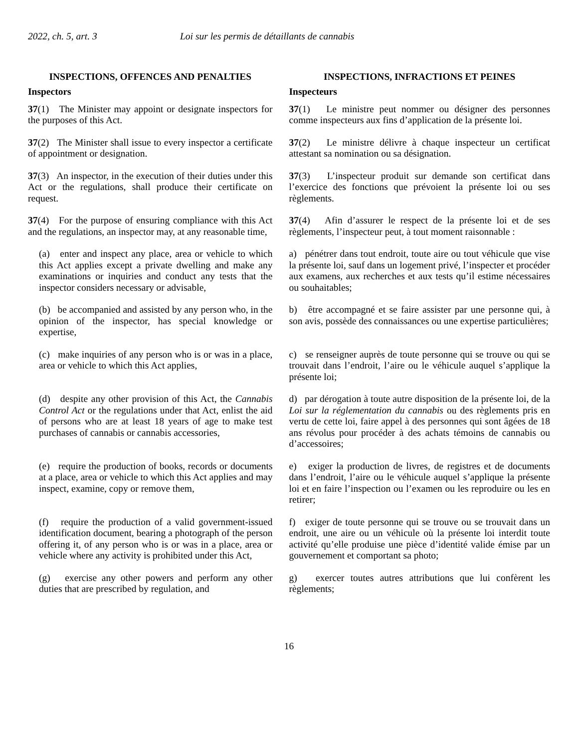2022, ch. 5, art. 3 Loi sur les permis de détaillants de cannabis
| INSPECTIONS, OFFENCES AND PENALTIES | INSPECTIONS, INFRACTIONS ET PEINES |
| Inspectors | Inspecteurs |
| 37 (1) The Minister may appoint or designate inspectors for the purposes of this Act. | 37 (1) Le ministre peut nommer ou désigner des personnes comme inspecteurs aux fins d’application de la présente loi. |
| 37 (2) The Minister shall issue to every inspector a certificate of appointment or designation. | 37 (2) Le ministre délivre à chaque inspecteur un certificat attestant sa nomination ou sa désignation. |
| 37 (3) An inspector, in the execution of their duties under this Act or the regulations, shall produce their certificate on request. | 37 (3) L’inspecteur produit sur demande son certificat dans l’exercice des fonctions que prévoient la présente loi ou ses règlements. |
| 37 (4) For the purpose of ensuring compliance with this Act and the regulations, an inspector may, at any reasonable time, | 37 (4) Afin d’assurer le respect de la présente loi et de ses règlements, l’inspecteur peut, à tout moment raisonnable : |
| (a) enter and inspect any place, area or vehicle to which this Act applies except a private dwelling and make any examinations or inquiries and conduct any tests that the inspector considers necessary or advisable, | a) pénétrer dans tout endroit, toute aire ou tout véhicule que vise la présente loi, sauf dans un logement privé, l’inspecter et procéder aux examens, aux recherches et aux tests qu’il estime nécessaires ou souhaitables; |
| (b) be accompanied and assisted by any person who, in the opinion of the inspector, has special knowledge or expertise, | b) être accompagné et se faire assister par une personne qui, à son avis, possède des connaissances ou une expertise particulières; |
| (c) make inquiries of any person who is or was in a place, area or vehicle to which this Act applies, | c) se renseigner auprès de toute personne qui se trouve ou qui se trouvait dans l’endroit, l’aire ou le véhicule auquel s’applique la présente loi; |
| (d) despite any other provision of this Act, the Cannabis Control Act or the regulations under that Act, enlist the aid of persons who are at least 18 years of age to make test purchases of cannabis or cannabis accessories, | d) par dérogation à toute autre disposition de la présente loi, de la Loi sur la réglementation du cannabis ou des règlements pris en vertu de cette loi, faire appel à des personnes qui sont âgées de 18 ans révolus pour procéder à des achats témoins de cannabis ou d’accessoires; |
| (e) require the production of books, records or documents at a place, area or vehicle to which this Act applies and may inspect, examine, copy or remove them, | e) exiger la production de livres, de registres et de documents dans l’endroit, l’aire ou le véhicule auquel s’applique la présente loi et en faire l’inspection ou l’examen ou les reproduire ou les en retirer; |
| (f) require the production of a valid government-issued identification document, bearing a photograph of the person offering it, of any person who is or was in a place, area or vehicle where any activity is prohibited under this Act, | f) exiger de toute personne qui se trouve ou se trouvait dans un endroit, une aire ou un véhicule où la présente loi interdit toute activité qu’elle produise une pièce d’identité valide émise par un gouvernement et comportant sa photo; |
| (g) exercise any other powers and perform any other duties that are prescribed by regulation, and | g) exercer toutes autres attributions que lui confèrent les règlements; |
16